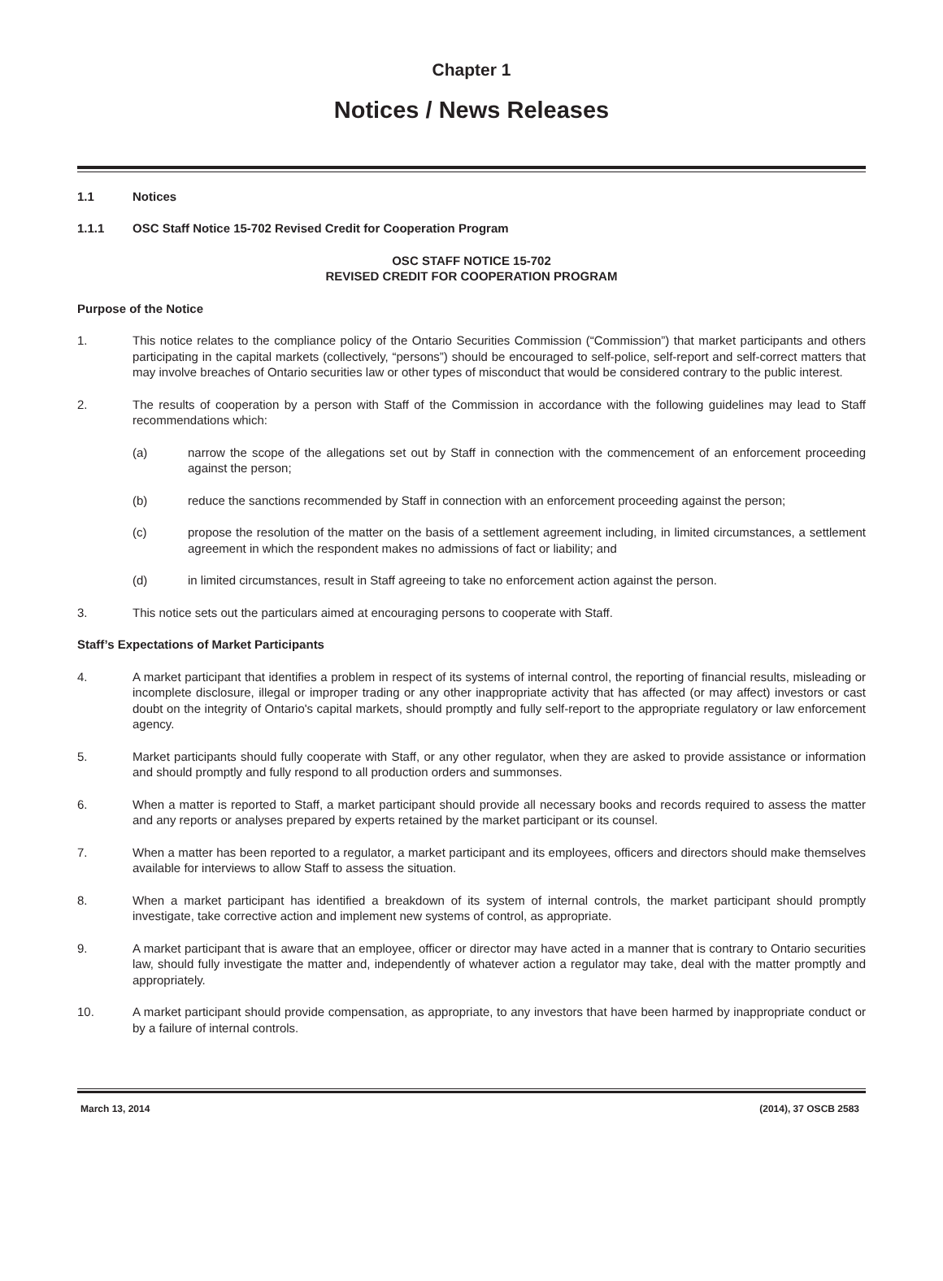Chapter 1
Notices / News Releases
1.1 Notices
1.1.1 OSC Staff Notice 15-702 Revised Credit for Cooperation Program
OSC STAFF NOTICE 15-702
REVISED CREDIT FOR COOPERATION PROGRAM
Purpose of the Notice
1. This notice relates to the compliance policy of the Ontario Securities Commission (“Commission”) that market participants and others participating in the capital markets (collectively, “persons”) should be encouraged to self-police, self-report and self-correct matters that may involve breaches of Ontario securities law or other types of misconduct that would be considered contrary to the public interest.
2. The results of cooperation by a person with Staff of the Commission in accordance with the following guidelines may lead to Staff recommendations which:
(a) narrow the scope of the allegations set out by Staff in connection with the commencement of an enforcement proceeding against the person;
(b) reduce the sanctions recommended by Staff in connection with an enforcement proceeding against the person;
(c) propose the resolution of the matter on the basis of a settlement agreement including, in limited circumstances, a settlement agreement in which the respondent makes no admissions of fact or liability; and
(d) in limited circumstances, result in Staff agreeing to take no enforcement action against the person.
3. This notice sets out the particulars aimed at encouraging persons to cooperate with Staff.
Staff’s Expectations of Market Participants
4. A market participant that identifies a problem in respect of its systems of internal control, the reporting of financial results, misleading or incomplete disclosure, illegal or improper trading or any other inappropriate activity that has affected (or may affect) investors or cast doubt on the integrity of Ontario's capital markets, should promptly and fully self-report to the appropriate regulatory or law enforcement agency.
5. Market participants should fully cooperate with Staff, or any other regulator, when they are asked to provide assistance or information and should promptly and fully respond to all production orders and summonses.
6. When a matter is reported to Staff, a market participant should provide all necessary books and records required to assess the matter and any reports or analyses prepared by experts retained by the market participant or its counsel.
7. When a matter has been reported to a regulator, a market participant and its employees, officers and directors should make themselves available for interviews to allow Staff to assess the situation.
8. When a market participant has identified a breakdown of its system of internal controls, the market participant should promptly investigate, take corrective action and implement new systems of control, as appropriate.
9. A market participant that is aware that an employee, officer or director may have acted in a manner that is contrary to Ontario securities law, should fully investigate the matter and, independently of whatever action a regulator may take, deal with the matter promptly and appropriately.
10. A market participant should provide compensation, as appropriate, to any investors that have been harmed by inappropriate conduct or by a failure of internal controls.
March 13, 2014 (2014), 37 OSCB 2583